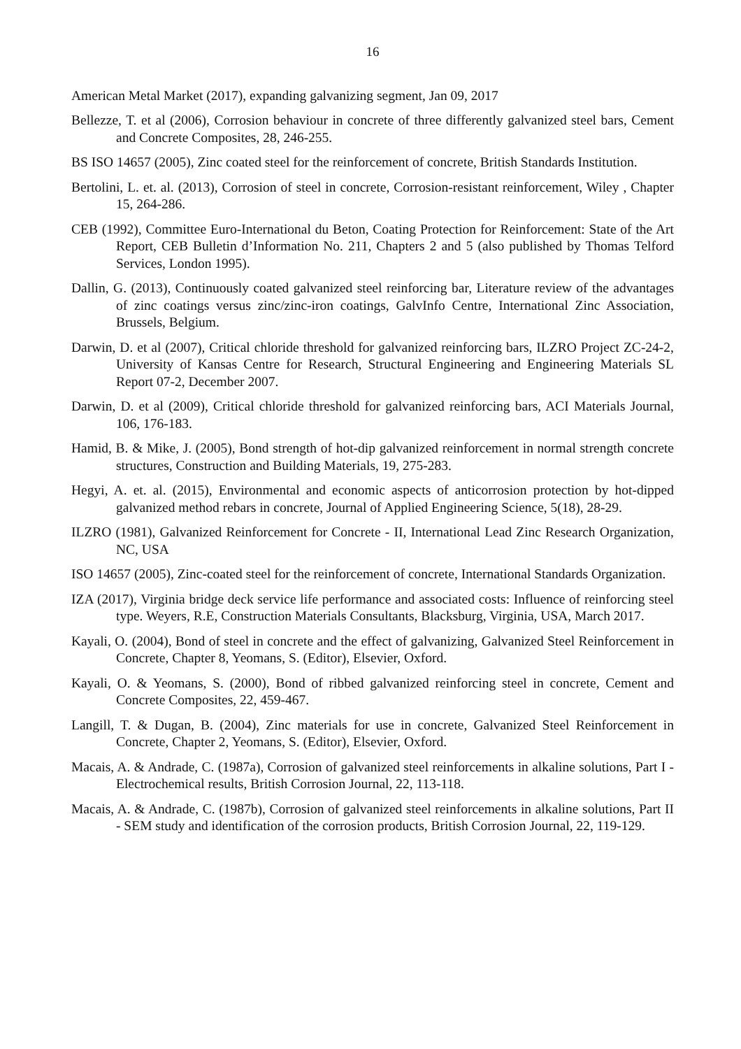16
American Metal Market (2017), expanding galvanizing segment, Jan 09, 2017
Bellezze, T. et al (2006), Corrosion behaviour in concrete of three differently galvanized steel bars, Cement and Concrete Composites, 28, 246-255.
BS ISO 14657 (2005), Zinc coated steel for the reinforcement of concrete, British Standards Institution.
Bertolini, L. et. al. (2013), Corrosion of steel in concrete, Corrosion-resistant reinforcement, Wiley , Chapter 15, 264-286.
CEB (1992), Committee Euro-International du Beton, Coating Protection for Reinforcement: State of the Art Report, CEB Bulletin d’Information No. 211, Chapters 2 and 5 (also published by Thomas Telford Services, London 1995).
Dallin, G. (2013), Continuously coated galvanized steel reinforcing bar, Literature review of the advantages of zinc coatings versus zinc/zinc-iron coatings, GalvInfo Centre, International Zinc Association, Brussels, Belgium.
Darwin, D. et al (2007), Critical chloride threshold for galvanized reinforcing bars, ILZRO Project ZC-24-2, University of Kansas Centre for Research, Structural Engineering and Engineering Materials SL Report 07-2, December 2007.
Darwin, D. et al (2009), Critical chloride threshold for galvanized reinforcing bars, ACI Materials Journal, 106, 176-183.
Hamid, B. & Mike, J. (2005), Bond strength of hot-dip galvanized reinforcement in normal strength concrete structures, Construction and Building Materials, 19, 275-283.
Hegyi, A. et. al. (2015), Environmental and economic aspects of anticorrosion protection by hot-dipped galvanized method rebars in concrete, Journal of Applied Engineering Science, 5(18), 28-29.
ILZRO (1981), Galvanized Reinforcement for Concrete - II, International Lead Zinc Research Organization, NC, USA
ISO 14657 (2005), Zinc-coated steel for the reinforcement of concrete, International Standards Organization.
IZA (2017), Virginia bridge deck service life performance and associated costs: Influence of reinforcing steel type. Weyers, R.E, Construction Materials Consultants, Blacksburg, Virginia, USA, March 2017.
Kayali, O. (2004), Bond of steel in concrete and the effect of galvanizing, Galvanized Steel Reinforcement in Concrete, Chapter 8, Yeomans, S. (Editor), Elsevier, Oxford.
Kayali, O. & Yeomans, S. (2000), Bond of ribbed galvanized reinforcing steel in concrete, Cement and Concrete Composites, 22, 459-467.
Langill, T. & Dugan, B. (2004), Zinc materials for use in concrete, Galvanized Steel Reinforcement in Concrete, Chapter 2, Yeomans, S. (Editor), Elsevier, Oxford.
Macais, A. & Andrade, C. (1987a), Corrosion of galvanized steel reinforcements in alkaline solutions, Part I - Electrochemical results, British Corrosion Journal, 22, 113-118.
Macais, A. & Andrade, C. (1987b), Corrosion of galvanized steel reinforcements in alkaline solutions, Part II - SEM study and identification of the corrosion products, British Corrosion Journal, 22, 119-129.